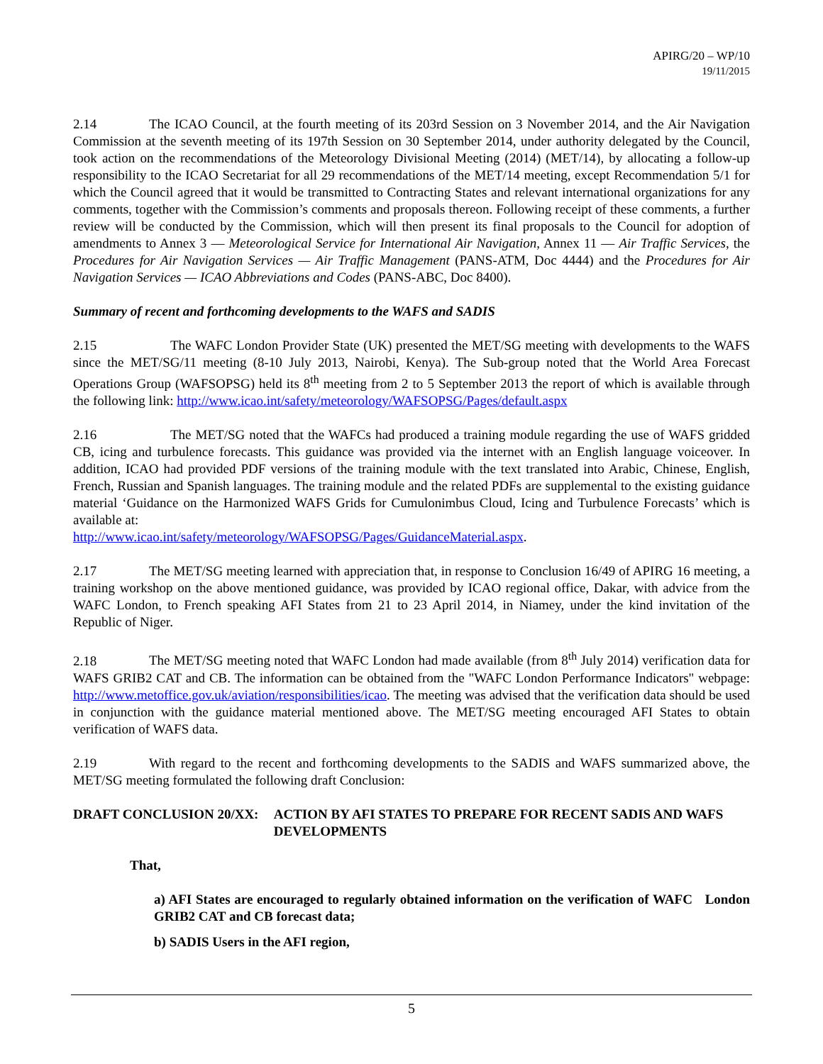APIRG/20 – WP/10
19/11/2015
2.14 The ICAO Council, at the fourth meeting of its 203rd Session on 3 November 2014, and the Air Navigation Commission at the seventh meeting of its 197th Session on 30 September 2014, under authority delegated by the Council, took action on the recommendations of the Meteorology Divisional Meeting (2014) (MET/14), by allocating a follow-up responsibility to the ICAO Secretariat for all 29 recommendations of the MET/14 meeting, except Recommendation 5/1 for which the Council agreed that it would be transmitted to Contracting States and relevant international organizations for any comments, together with the Commission’s comments and proposals thereon. Following receipt of these comments, a further review will be conducted by the Commission, which will then present its final proposals to the Council for adoption of amendments to Annex 3 — Meteorological Service for International Air Navigation, Annex 11 — Air Traffic Services, the Procedures for Air Navigation Services — Air Traffic Management (PANS-ATM, Doc 4444) and the Procedures for Air Navigation Services — ICAO Abbreviations and Codes (PANS-ABC, Doc 8400).
Summary of recent and forthcoming developments to the WAFS and SADIS
2.15 The WAFC London Provider State (UK) presented the MET/SG meeting with developments to the WAFS since the MET/SG/11 meeting (8-10 July 2013, Nairobi, Kenya). The Sub-group noted that the World Area Forecast Operations Group (WAFSOPSG) held its 8<sup>th</sup> meeting from 2 to 5 September 2013 the report of which is available through the following link: http://www.icao.int/safety/meteorology/WAFSOPSG/Pages/default.aspx
2.16 The MET/SG noted that the WAFCs had produced a training module regarding the use of WAFS gridded CB, icing and turbulence forecasts. This guidance was provided via the internet with an English language voiceover. In addition, ICAO had provided PDF versions of the training module with the text translated into Arabic, Chinese, English, French, Russian and Spanish languages. The training module and the related PDFs are supplemental to the existing guidance material ‘Guidance on the Harmonized WAFS Grids for Cumulonimbus Cloud, Icing and Turbulence Forecasts’ which is available at:
http://www.icao.int/safety/meteorology/WAFSOPSG/Pages/GuidanceMaterial.aspx.
2.17 The MET/SG meeting learned with appreciation that, in response to Conclusion 16/49 of APIRG 16 meeting, a training workshop on the above mentioned guidance, was provided by ICAO regional office, Dakar, with advice from the WAFC London, to French speaking AFI States from 21 to 23 April 2014, in Niamey, under the kind invitation of the Republic of Niger.
2.18 The MET/SG meeting noted that WAFC London had made available (from 8<sup>th</sup> July 2014) verification data for WAFS GRIB2 CAT and CB. The information can be obtained from the "WAFC London Performance Indicators" webpage: http://www.metoffice.gov.uk/aviation/responsibilities/icao. The meeting was advised that the verification data should be used in conjunction with the guidance material mentioned above. The MET/SG meeting encouraged AFI States to obtain verification of WAFS data.
2.19 With regard to the recent and forthcoming developments to the SADIS and WAFS summarized above, the MET/SG meeting formulated the following draft Conclusion:
DRAFT CONCLUSION 20/XX: ACTION BY AFI STATES TO PREPARE FOR RECENT SADIS AND WAFS DEVELOPMENTS
That,
a) AFI States are encouraged to regularly obtained information on the verification of WAFC London GRIB2 CAT and CB forecast data;
b) SADIS Users in the AFI region,
5